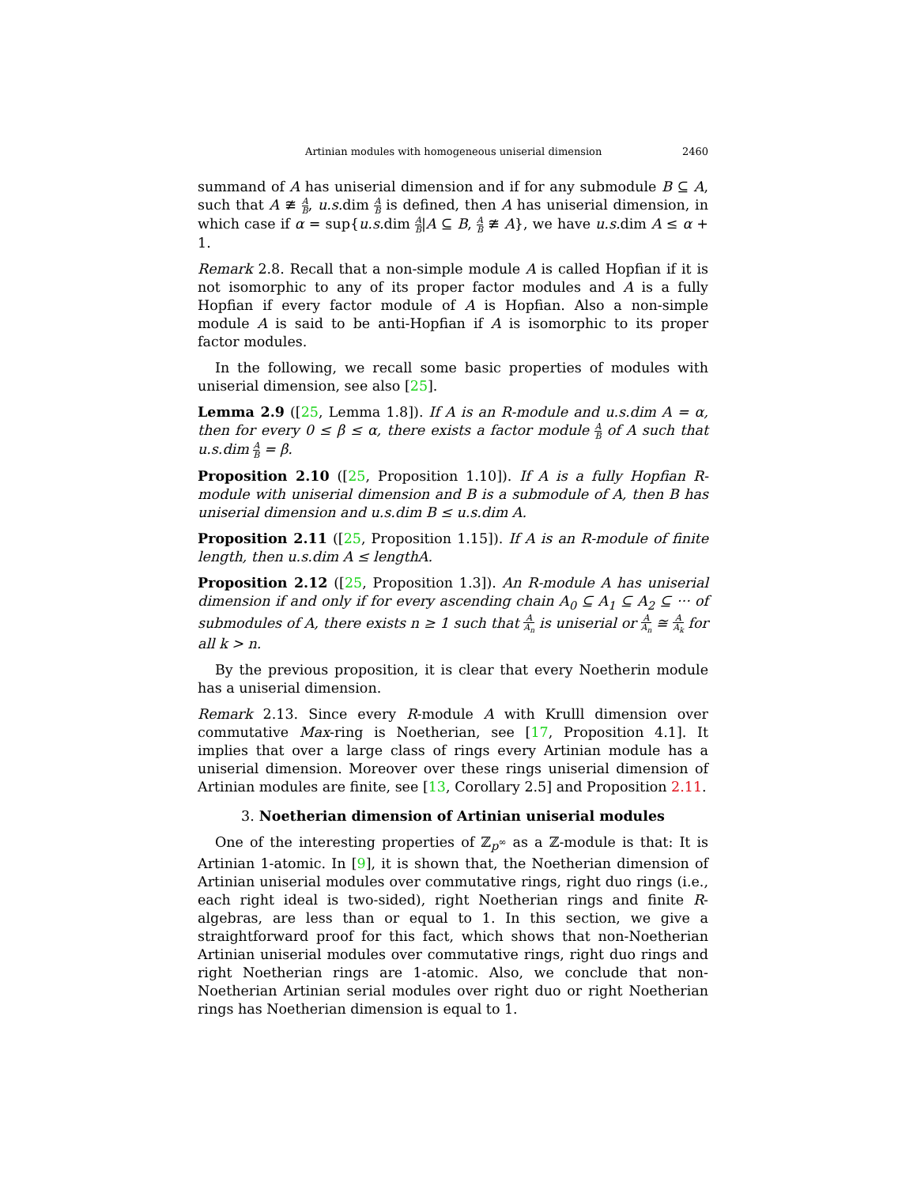Artinian modules with homogeneous uniserial dimension 2460
summand of A has uniserial dimension and if for any submodule B ⊆ A, such that A ≇ A B, u.s. dim A B is defined, then A has uniserial dimension, in which case if α = sup{u.s. dim A B|A ⊆ B, A B ≇ A}, we have u.s. dim A ≤ α + 1.
Remark 2.8. Recall that a non-simple module A is called Hopfian if it is not isomorphic to any of its proper factor modules and A is a fully Hopfian if every factor module of A is Hopfian. Also a non-simple module A is said to be anti-Hopfian if A is isomorphic to its proper factor modules.
In the following, we recall some basic properties of modules with uniserial dimension, see also [25].
Lemma 2.9 ([25, Lemma 1.8]). If A is an R-module and u.s.dim A = α, then for every 0 ≤ β ≤ α, there exists a factor module A B of A such that u.s.dim A B = β.
Proposition 2.10 ([25, Proposition 1.10]). If A is a fully Hopfian R-module with uniserial dimension and B is a submodule of A, then B has uniserial dimension and u.s.dim B ≤ u.s.dim A.
Proposition 2.11 ([25, Proposition 1.15]). If A is an R-module of finite length, then u.s.dim A ≤ lengthA.
Proposition 2.12 ([25, Proposition 1.3]). An R-module A has uniserial dimension if and only if for every ascending chain A<sub>0</sub> ⊆ A<sub>1</sub> ⊆ A<sub>2</sub> ⊆ ··· of submodules of A, there exists n ≥ 1 such that A A<sub>n</sub> is uniserial or A A<sub>n</sub> ≅ A A<sub>k</sub> for all k > n.
By the previous proposition, it is clear that every Noetherin module has a uniserial dimension.
Remark 2.13. Since every R-module A with Krulll dimension over commutative Max-ring is Noetherian, see [17, Proposition 4.1]. It implies that over a large class of rings every Artinian module has a uniserial dimension. Moreover over these rings uniserial dimension of Artinian modules are finite, see [13, Corollary 2.5] and Proposition 2.11.
3. Noetherian dimension of Artinian uniserial modules
One of the interesting properties of ℤ<sub>p<sup>∞</sup></sub> as a ℤ-module is that: It is Artinian 1-atomic. In [9], it is shown that, the Noetherian dimension of Artinian uniserial modules over commutative rings, right duo rings (i.e., each right ideal is two-sided), right Noetherian rings and finite R-algebras, are less than or equal to 1. In this section, we give a straightforward proof for this fact, which shows that non-Noetherian Artinian uniserial modules over commutative rings, right duo rings and right Noetherian rings are 1-atomic. Also, we conclude that non-Noetherian Artinian serial modules over right duo or right Noetherian rings has Noetherian dimension is equal to 1.